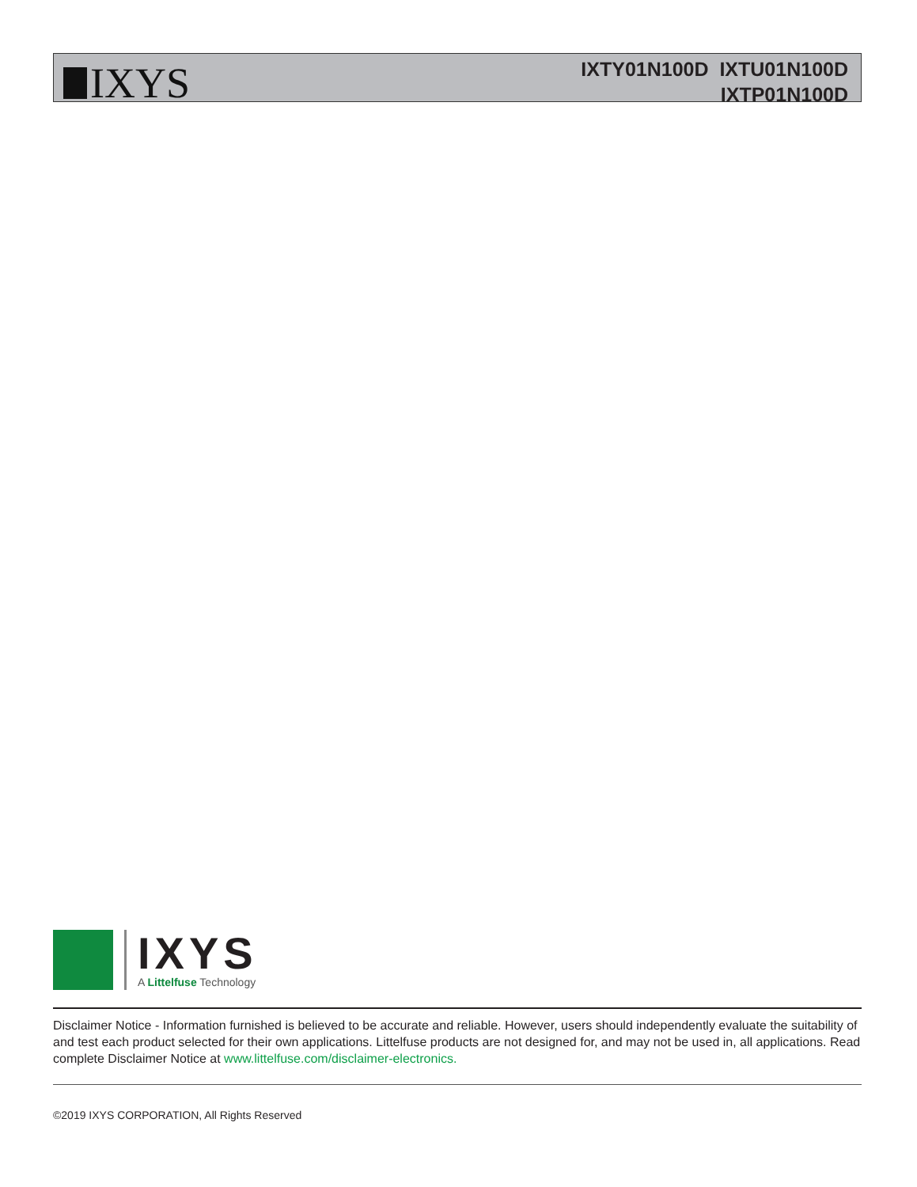IXYS
IXTY01N100D IXTU01N100D
IXTP01N100D
IXYS
A Littelfuse Technology
Disclaimer Notice - Information furnished is believed to be accurate and reliable. However, users should independently evaluate the suitability of and test each product selected for their own applications. Littelfuse products are not designed for, and may not be used in, all applications. Read complete Disclaimer Notice at www.littelfuse.com/disclaimer-electronics.
©2019 IXYS CORPORATION, All Rights Reserved